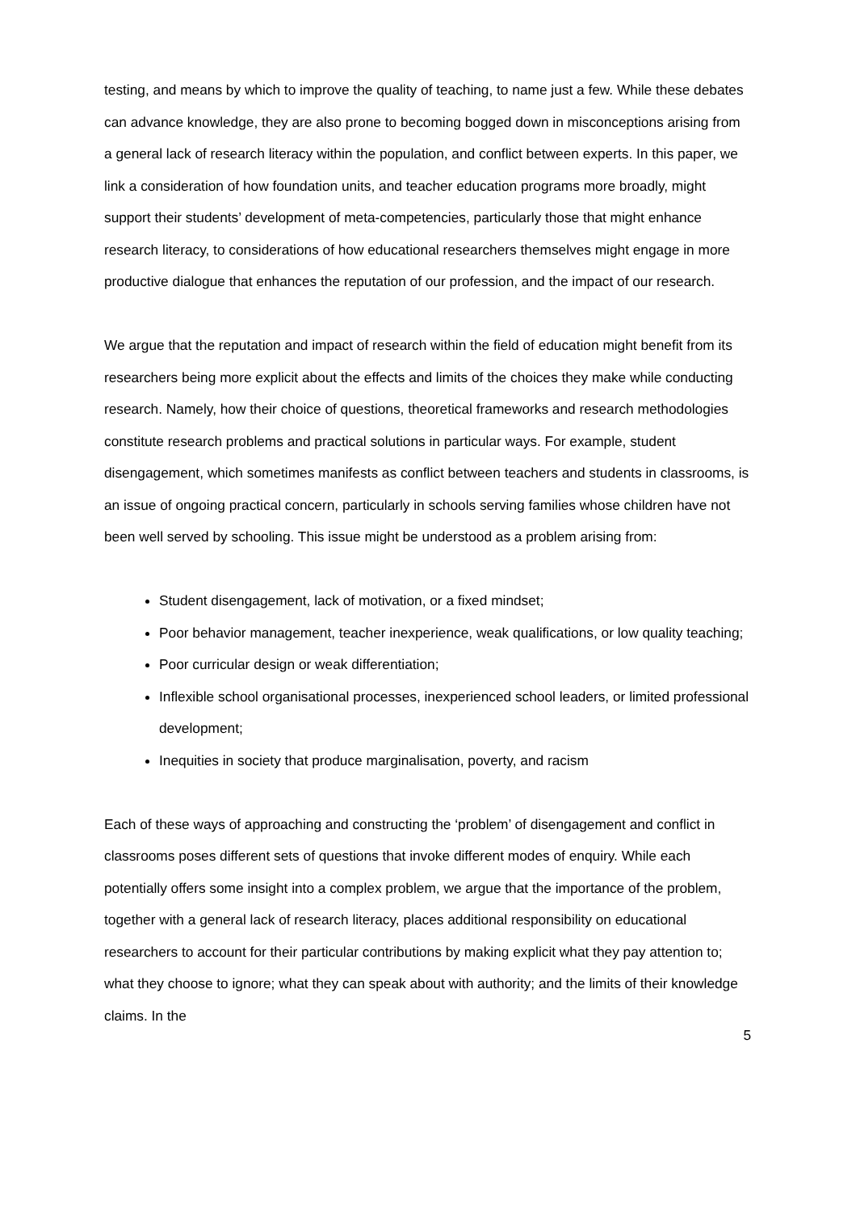testing, and means by which to improve the quality of teaching, to name just a few. While these debates can advance knowledge, they are also prone to becoming bogged down in misconceptions arising from a general lack of research literacy within the population, and conflict between experts. In this paper, we link a consideration of how foundation units, and teacher education programs more broadly, might support their students’ development of meta-competencies, particularly those that might enhance research literacy, to considerations of how educational researchers themselves might engage in more productive dialogue that enhances the reputation of our profession, and the impact of our research.
We argue that the reputation and impact of research within the field of education might benefit from its researchers being more explicit about the effects and limits of the choices they make while conducting research. Namely, how their choice of questions, theoretical frameworks and research methodologies constitute research problems and practical solutions in particular ways. For example, student disengagement, which sometimes manifests as conflict between teachers and students in classrooms, is an issue of ongoing practical concern, particularly in schools serving families whose children have not been well served by schooling. This issue might be understood as a problem arising from:
Student disengagement, lack of motivation, or a fixed mindset;
Poor behavior management, teacher inexperience, weak qualifications, or low quality teaching;
Poor curricular design or weak differentiation;
Inflexible school organisational processes, inexperienced school leaders, or limited professional development;
Inequities in society that produce marginalisation, poverty, and racism
Each of these ways of approaching and constructing the ‘problem’ of disengagement and conflict in classrooms poses different sets of questions that invoke different modes of enquiry. While each potentially offers some insight into a complex problem, we argue that the importance of the problem, together with a general lack of research literacy, places additional responsibility on educational researchers to account for their particular contributions by making explicit what they pay attention to; what they choose to ignore; what they can speak about with authority; and the limits of their knowledge claims. In the
5